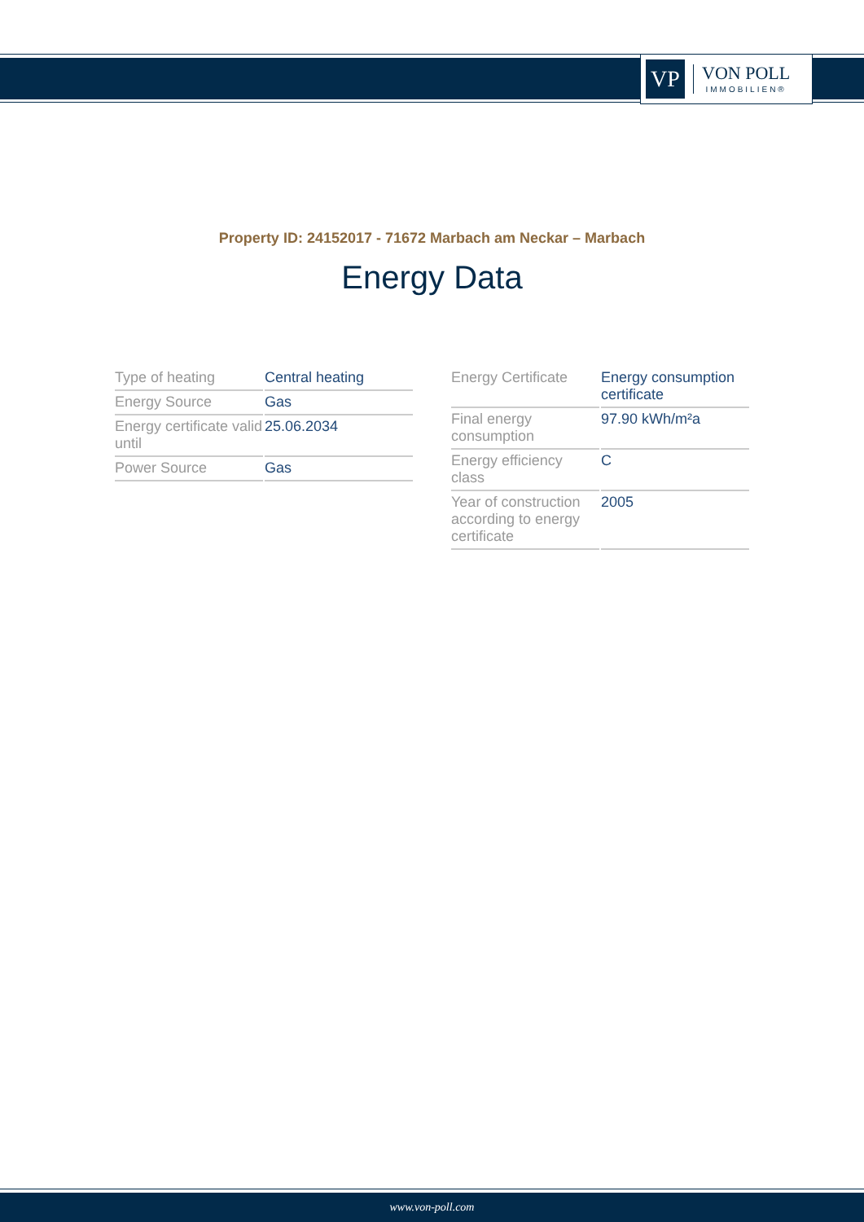VP
VON POLL
IMMOBILIEN®
Property ID: 24152017 - 71672 Marbach am Neckar – Marbach
Energy Data
| Type of heating | Central heating |
| Energy Source | Gas |
| Energy certificate valid until | 25.06.2034 |
| Power Source | Gas |
| Energy Certificate | Energy consumption certificate |
| Final energy consumption | 97.90 kWh/m²a |
| Energy efficiency class | C |
| Year of construction according to energy certificate | 2005 |
www.von-poll.com